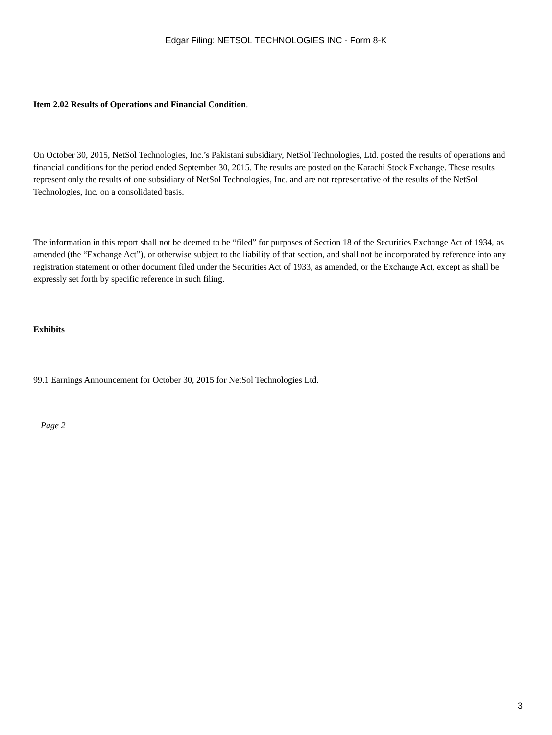Edgar Filing: NETSOL TECHNOLOGIES INC - Form 8-K
Item 2.02 Results of Operations and Financial Condition.
On October 30, 2015, NetSol Technologies, Inc.’s Pakistani subsidiary, NetSol Technologies, Ltd. posted the results of operations and financial conditions for the period ended September 30, 2015. The results are posted on the Karachi Stock Exchange. These results represent only the results of one subsidiary of NetSol Technologies, Inc. and are not representative of the results of the NetSol Technologies, Inc. on a consolidated basis.
The information in this report shall not be deemed to be “filed” for purposes of Section 18 of the Securities Exchange Act of 1934, as amended (the “Exchange Act”), or otherwise subject to the liability of that section, and shall not be incorporated by reference into any registration statement or other document filed under the Securities Act of 1933, as amended, or the Exchange Act, except as shall be expressly set forth by specific reference in such filing.
Exhibits
99.1 Earnings Announcement for October 30, 2015 for NetSol Technologies Ltd.
Page 2
3